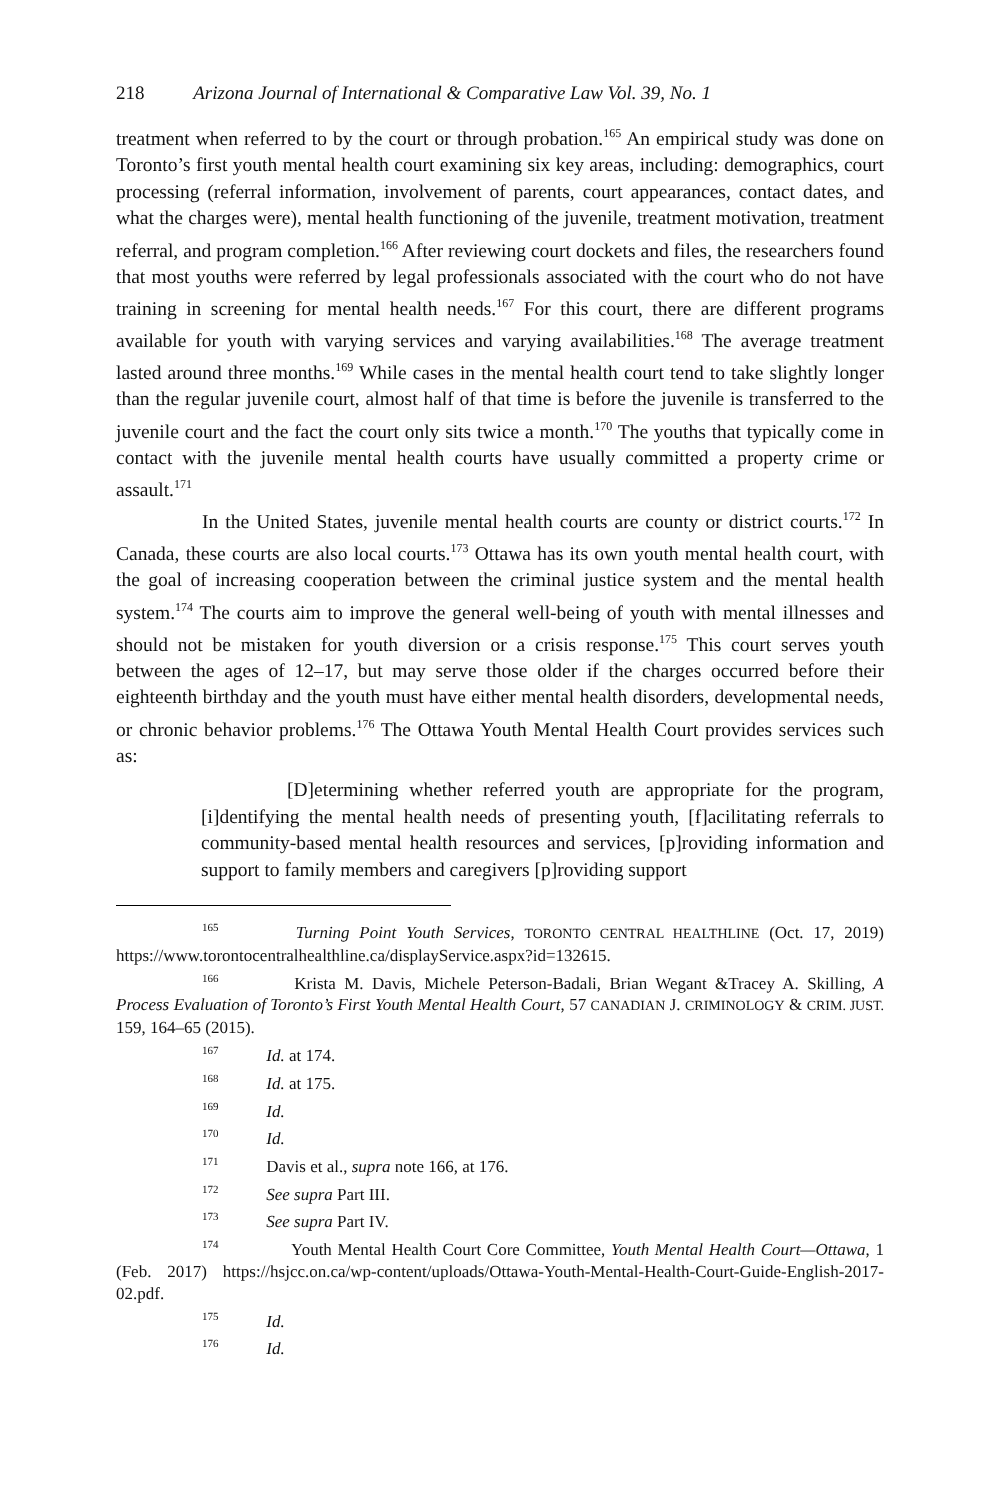218 Arizona Journal of International & Comparative Law Vol. 39, No. 1
treatment when referred to by the court or through probation.<sup>165</sup> An empirical study was done on Toronto’s first youth mental health court examining six key areas, including: demographics, court processing (referral information, involvement of parents, court appearances, contact dates, and what the charges were), mental health functioning of the juvenile, treatment motivation, treatment referral, and program completion.<sup>166</sup> After reviewing court dockets and files, the researchers found that most youths were referred by legal professionals associated with the court who do not have training in screening for mental health needs.<sup>167</sup> For this court, there are different programs available for youth with varying services and varying availabilities.<sup>168</sup> The average treatment lasted around three months.<sup>169</sup> While cases in the mental health court tend to take slightly longer than the regular juvenile court, almost half of that time is before the juvenile is transferred to the juvenile court and the fact the court only sits twice a month.<sup>170</sup> The youths that typically come in contact with the juvenile mental health courts have usually committed a property crime or assault.<sup>171</sup>
In the United States, juvenile mental health courts are county or district courts.<sup>172</sup> In Canada, these courts are also local courts.<sup>173</sup> Ottawa has its own youth mental health court, with the goal of increasing cooperation between the criminal justice system and the mental health system.<sup>174</sup> The courts aim to improve the general well-being of youth with mental illnesses and should not be mistaken for youth diversion or a crisis response.<sup>175</sup> This court serves youth between the ages of 12–17, but may serve those older if the charges occurred before their eighteenth birthday and the youth must have either mental health disorders, developmental needs, or chronic behavior problems.<sup>176</sup> The Ottawa Youth Mental Health Court provides services such as:
[D]etermining whether referred youth are appropriate for the program, [i]dentifying the mental health needs of presenting youth, [f]acilitating referrals to community-based mental health resources and services, [p]roviding information and support to family members and caregivers [p]roviding support
<sup>165</sup> Turning Point Youth Services, TORONTO CENTRAL HEALTHLINE (Oct. 17, 2019) https://www.torontocentralhealthline.ca/displayService.aspx?id=132615.
<sup>166</sup> Krista M. Davis, Michele Peterson-Badali, Brian Wegant &Tracey A. Skilling, A Process Evaluation of Toronto’s First Youth Mental Health Court, 57 CANADIAN J. CRIMINOLOGY & CRIM. JUST. 159, 164–65 (2015).
<sup>167</sup> Id. at 174.
<sup>168</sup> Id. at 175.
<sup>169</sup> Id.
<sup>170</sup> Id.
<sup>171</sup> Davis et al., supra note 166, at 176.
<sup>172</sup> See supra Part III.
<sup>173</sup> See supra Part IV.
<sup>174</sup> Youth Mental Health Court Core Committee, Youth Mental Health Court—Ottawa, 1 (Feb. 2017) https://hsjcc.on.ca/wp-content/uploads/Ottawa-Youth-Mental-Health-Court-Guide-English-2017-02.pdf.
<sup>175</sup> Id.
<sup>176</sup> Id.